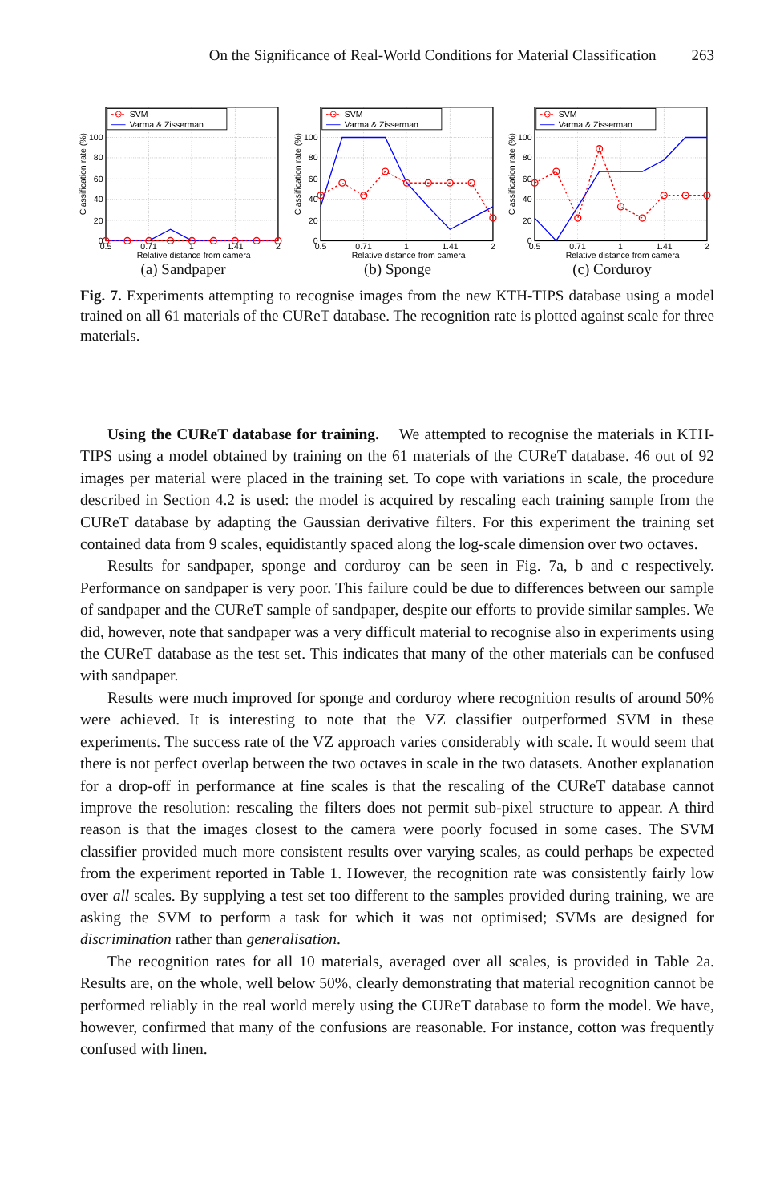On the Significance of Real-World Conditions for Material Classification 263
SVM
Varma & Zisserman
100
80
60
40
20
0
0.5
0.71
1
1.41
2
Relative distance from camera
Classification rate (%)
(a) Sandpaper
SVM
Varma & Zisserman
100
80
60
40
20
0
0.5
0.71
1
1.41
2
Relative distance from camera
Classification rate (%)
(b) Sponge
SVM
Varma & Zisserman
100
80
60
40
20
0
0.5
0.71
1
1.41
2
Relative distance from camera
Classification rate (%)
(c) Corduroy
Fig. 7. Experiments attempting to recognise images from the new KTH-TIPS database using a model trained on all 61 materials of the CUReT database. The recognition rate is plotted against scale for three materials.
Using the CUReT database for training. We attempted to recognise the materials in KTH-TIPS using a model obtained by training on the 61 materials of the CUReT database. 46 out of 92 images per material were placed in the training set. To cope with variations in scale, the procedure described in Section 4.2 is used: the model is acquired by rescaling each training sample from the CUReT database by adapting the Gaussian derivative filters. For this experiment the training set contained data from 9 scales, equidistantly spaced along the log-scale dimension over two octaves.
Results for sandpaper, sponge and corduroy can be seen in Fig. 7a, b and c respectively. Performance on sandpaper is very poor. This failure could be due to differences between our sample of sandpaper and the CUReT sample of sandpaper, despite our efforts to provide similar samples. We did, however, note that sandpaper was a very difficult material to recognise also in experiments using the CUReT database as the test set. This indicates that many of the other materials can be confused with sandpaper.
Results were much improved for sponge and corduroy where recognition results of around 50% were achieved. It is interesting to note that the VZ classifier outperformed SVM in these experiments. The success rate of the VZ approach varies considerably with scale. It would seem that there is not perfect overlap between the two octaves in scale in the two datasets. Another explanation for a drop-off in performance at fine scales is that the rescaling of the CUReT database cannot improve the resolution: rescaling the filters does not permit sub-pixel structure to appear. A third reason is that the images closest to the camera were poorly focused in some cases. The SVM classifier provided much more consistent results over varying scales, as could perhaps be expected from the experiment reported in Table 1. However, the recognition rate was consistently fairly low over all scales. By supplying a test set too different to the samples provided during training, we are asking the SVM to perform a task for which it was not optimised; SVMs are designed for discrimination rather than generalisation.
The recognition rates for all 10 materials, averaged over all scales, is provided in Table 2a. Results are, on the whole, well below 50%, clearly demonstrating that material recognition cannot be performed reliably in the real world merely using the CUReT database to form the model. We have, however, confirmed that many of the confusions are reasonable. For instance, cotton was frequently confused with linen.